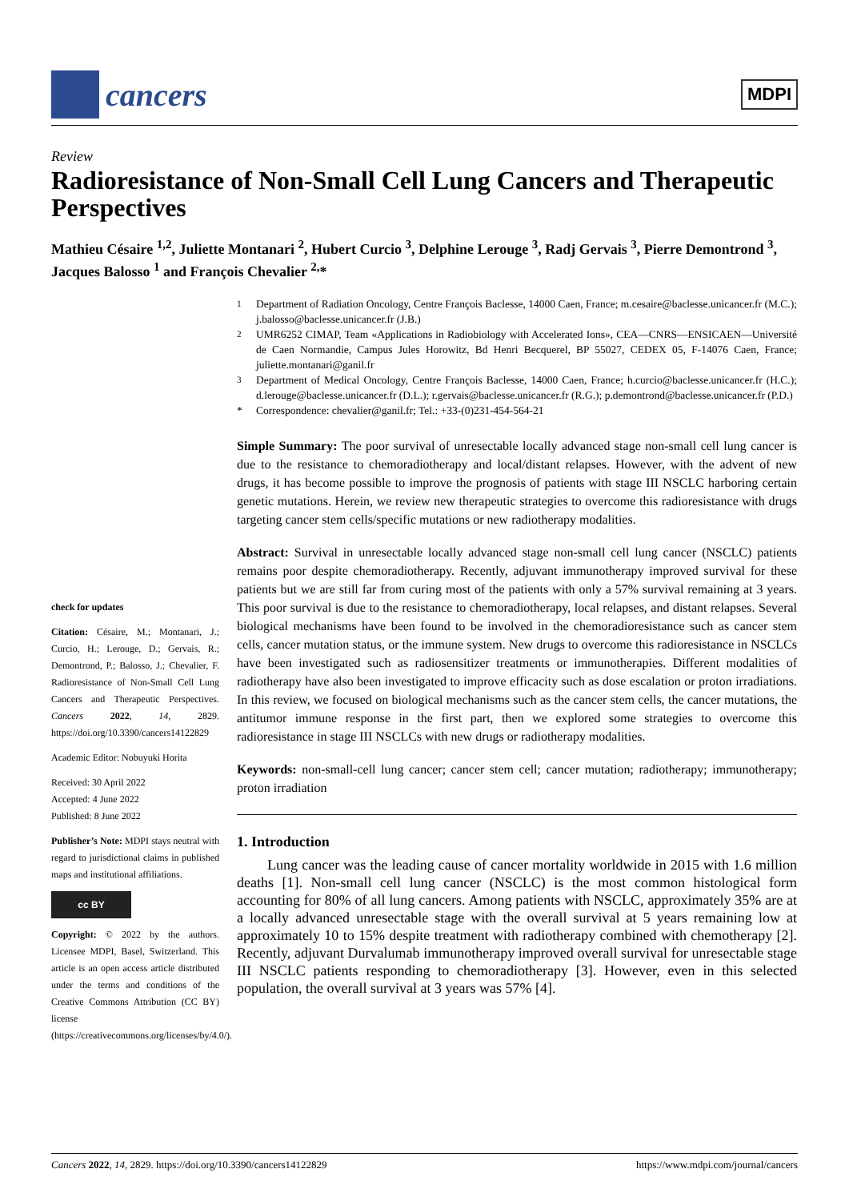cancers
MDPI
Review
Radioresistance of Non-Small Cell Lung Cancers and Therapeutic Perspectives
Mathieu Césaire <sup>1,2</sup>, Juliette Montanari <sup>2</sup>, Hubert Curcio <sup>3</sup>, Delphine Lerouge <sup>3</sup>, Radj Gervais <sup>3</sup>, Pierre Demontrond <sup>3</sup>, Jacques Balosso <sup>1</sup> and François Chevalier <sup>2,</sup>*
check for updates
Citation: Césaire, M.; Montanari, J.; Curcio, H.; Lerouge, D.; Gervais, R.; Demontrond, P.; Balosso, J.; Chevalier, F. Radioresistance of Non-Small Cell Lung Cancers and Therapeutic Perspectives. Cancers 2022, 14, 2829. https://doi.org/10.3390/cancers14122829
Academic Editor: Nobuyuki Horita
Received: 30 April 2022
Accepted: 4 June 2022
Published: 8 June 2022
Publisher’s Note: MDPI stays neutral with regard to jurisdictional claims in published maps and institutional affiliations.
cc BY
Copyright: © 2022 by the authors. Licensee MDPI, Basel, Switzerland. This article is an open access article distributed under the terms and conditions of the Creative Commons Attribution (CC BY) license (https://creativecommons.org/licenses/by/4.0/).
<sup>1</sup> Department of Radiation Oncology, Centre François Baclesse, 14000 Caen, France; m.cesaire@baclesse.unicancer.fr (M.C.); j.balosso@baclesse.unicancer.fr (J.B.)
<sup>2</sup> UMR6252 CIMAP, Team «Applications in Radiobiology with Accelerated Ions», CEA—CNRS—ENSICAEN—Université de Caen Normandie, Campus Jules Horowitz, Bd Henri Becquerel, BP 55027, CEDEX 05, F-14076 Caen, France; juliette.montanari@ganil.fr
<sup>3</sup> Department of Medical Oncology, Centre François Baclesse, 14000 Caen, France; h.curcio@baclesse.unicancer.fr (H.C.); d.lerouge@baclesse.unicancer.fr (D.L.); r.gervais@baclesse.unicancer.fr (R.G.); p.demontrond@baclesse.unicancer.fr (P.D.)
* Correspondence: chevalier@ganil.fr; Tel.: +33-(0)231-454-564-21
Simple Summary: The poor survival of unresectable locally advanced stage non-small cell lung cancer is due to the resistance to chemoradiotherapy and local/distant relapses. However, with the advent of new drugs, it has become possible to improve the prognosis of patients with stage III NSCLC harboring certain genetic mutations. Herein, we review new therapeutic strategies to overcome this radioresistance with drugs targeting cancer stem cells/specific mutations or new radiotherapy modalities.
Abstract: Survival in unresectable locally advanced stage non-small cell lung cancer (NSCLC) patients remains poor despite chemoradiotherapy. Recently, adjuvant immunotherapy improved survival for these patients but we are still far from curing most of the patients with only a 57% survival remaining at 3 years. This poor survival is due to the resistance to chemoradiotherapy, local relapses, and distant relapses. Several biological mechanisms have been found to be involved in the chemoradioresistance such as cancer stem cells, cancer mutation status, or the immune system. New drugs to overcome this radioresistance in NSCLCs have been investigated such as radiosensitizer treatments or immunotherapies. Different modalities of radiotherapy have also been investigated to improve efficacity such as dose escalation or proton irradiations. In this review, we focused on biological mechanisms such as the cancer stem cells, the cancer mutations, the antitumor immune response in the first part, then we explored some strategies to overcome this radioresistance in stage III NSCLCs with new drugs or radiotherapy modalities.
Keywords: non-small-cell lung cancer; cancer stem cell; cancer mutation; radiotherapy; immunotherapy; proton irradiation
1. Introduction
Lung cancer was the leading cause of cancer mortality worldwide in 2015 with 1.6 million deaths [1]. Non-small cell lung cancer (NSCLC) is the most common histological form accounting for 80% of all lung cancers. Among patients with NSCLC, approximately 35% are at a locally advanced unresectable stage with the overall survival at 5 years remaining low at approximately 10 to 15% despite treatment with radiotherapy combined with chemotherapy [2]. Recently, adjuvant Durvalumab immunotherapy improved overall survival for unresectable stage III NSCLC patients responding to chemoradiotherapy [3]. However, even in this selected population, the overall survival at 3 years was 57% [4].
Cancers 2022, 14, 2829. https://doi.org/10.3390/cancers14122829 https://www.mdpi.com/journal/cancers